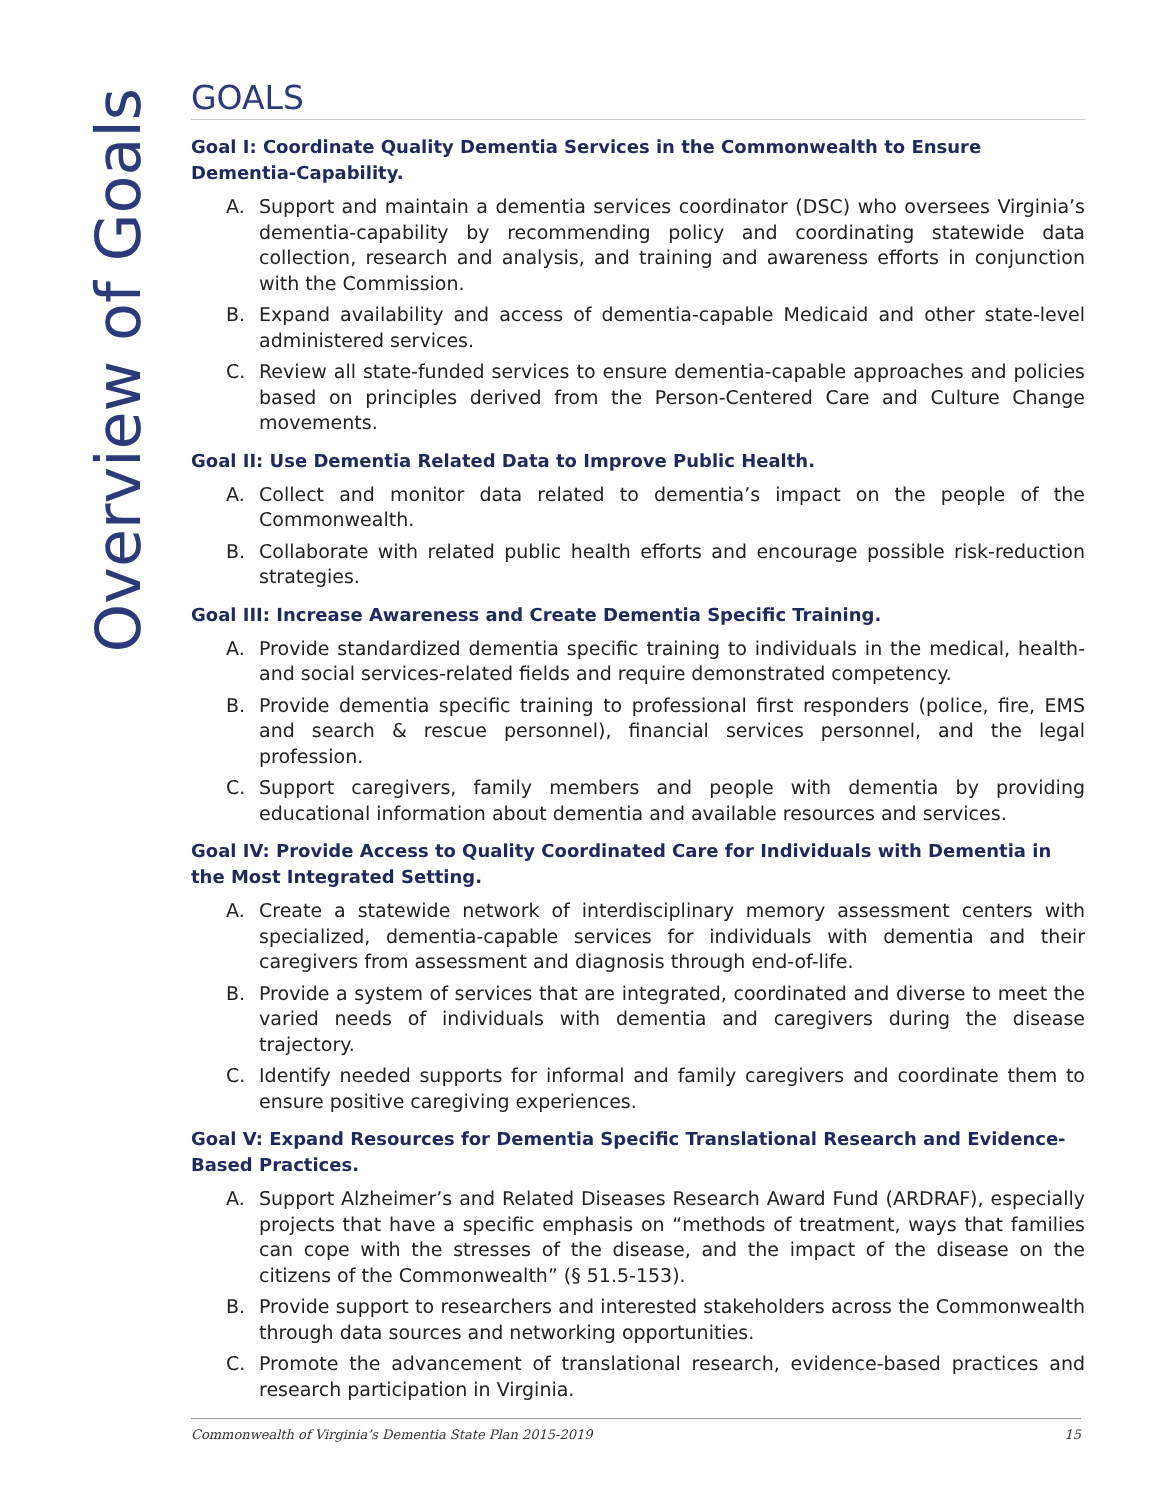Overview of Goals
GOALS
Goal I: Coordinate Quality Dementia Services in the Commonwealth to Ensure Dementia-Capability.
A. Support and maintain a dementia services coordinator (DSC) who oversees Virginia’s dementia-capability by recommending policy and coordinating statewide data collection, research and analysis, and training and awareness efforts in conjunction with the Commission.
B. Expand availability and access of dementia-capable Medicaid and other state-level administered services.
C. Review all state-funded services to ensure dementia-capable approaches and policies based on principles derived from the Person-Centered Care and Culture Change movements.
Goal II: Use Dementia Related Data to Improve Public Health.
A. Collect and monitor data related to dementia’s impact on the people of the Commonwealth.
B. Collaborate with related public health efforts and encourage possible risk-reduction strategies.
Goal III: Increase Awareness and Create Dementia Specific Training.
A. Provide standardized dementia specific training to individuals in the medical, health- and social services-related fields and require demonstrated competency.
B. Provide dementia specific training to professional first responders (police, fire, EMS and search & rescue personnel), financial services personnel, and the legal profession.
C. Support caregivers, family members and people with dementia by providing educational information about dementia and available resources and services.
Goal IV: Provide Access to Quality Coordinated Care for Individuals with Dementia in the Most Integrated Setting.
A. Create a statewide network of interdisciplinary memory assessment centers with specialized, dementia-capable services for individuals with dementia and their caregivers from assessment and diagnosis through end-of-life.
B. Provide a system of services that are integrated, coordinated and diverse to meet the varied needs of individuals with dementia and caregivers during the disease trajectory.
C. Identify needed supports for informal and family caregivers and coordinate them to ensure positive caregiving experiences.
Goal V: Expand Resources for Dementia Specific Translational Research and Evidence-Based Practices.
A. Support Alzheimer’s and Related Diseases Research Award Fund (ARDRAF), especially projects that have a specific emphasis on “methods of treatment, ways that families can cope with the stresses of the disease, and the impact of the disease on the citizens of the Commonwealth” (§ 51.5-153).
B. Provide support to researchers and interested stakeholders across the Commonwealth through data sources and networking opportunities.
C. Promote the advancement of translational research, evidence-based practices and research participation in Virginia.
Commonwealth of Virginia’s Dementia State Plan 2015-2019 15